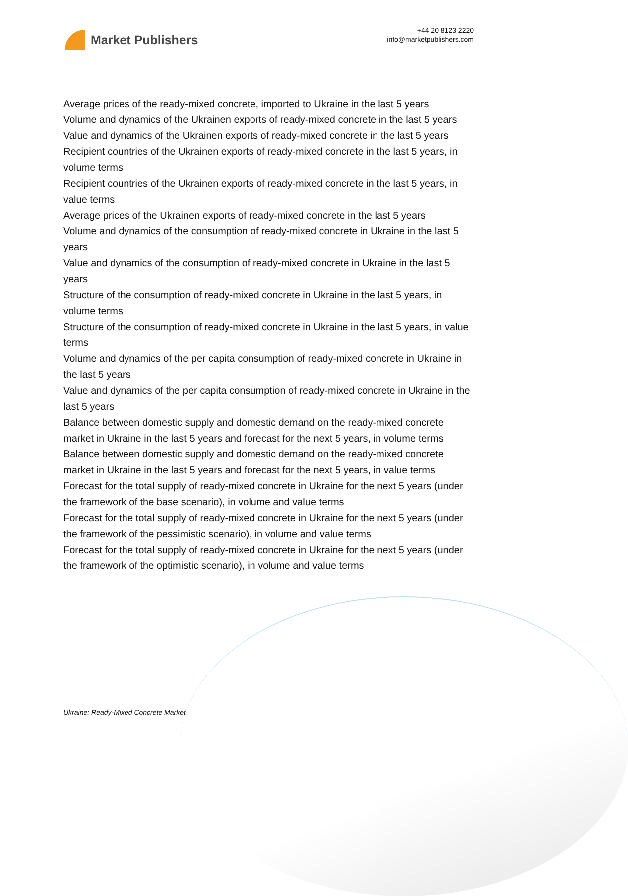Market Publishers
+44 20 8123 2220
info@marketpublishers.com
Average prices of the ready-mixed concrete, imported to Ukraine in the last 5 years
Volume and dynamics of the Ukrainen exports of ready-mixed concrete in the last 5 years
Value and dynamics of the Ukrainen exports of ready-mixed concrete in the last 5 years
Recipient countries of the Ukrainen exports of ready-mixed concrete in the last 5 years, in volume terms
Recipient countries of the Ukrainen exports of ready-mixed concrete in the last 5 years, in value terms
Average prices of the Ukrainen exports of ready-mixed concrete in the last 5 years
Volume and dynamics of the consumption of ready-mixed concrete in Ukraine in the last 5 years
Value and dynamics of the consumption of ready-mixed concrete in Ukraine in the last 5 years
Structure of the consumption of ready-mixed concrete in Ukraine in the last 5 years, in volume terms
Structure of the consumption of ready-mixed concrete in Ukraine in the last 5 years, in value terms
Volume and dynamics of the per capita consumption of ready-mixed concrete in Ukraine in the last 5 years
Value and dynamics of the per capita consumption of ready-mixed concrete in Ukraine in the last 5 years
Balance between domestic supply and domestic demand on the ready-mixed concrete market in Ukraine in the last 5 years and forecast for the next 5 years, in volume terms
Balance between domestic supply and domestic demand on the ready-mixed concrete market in Ukraine in the last 5 years and forecast for the next 5 years, in value terms
Forecast for the total supply of ready-mixed concrete in Ukraine for the next 5 years (under the framework of the base scenario), in volume and value terms
Forecast for the total supply of ready-mixed concrete in Ukraine for the next 5 years (under the framework of the pessimistic scenario), in volume and value terms
Forecast for the total supply of ready-mixed concrete in Ukraine for the next 5 years (under the framework of the optimistic scenario), in volume and value terms
Ukraine: Ready-Mixed Concrete Market